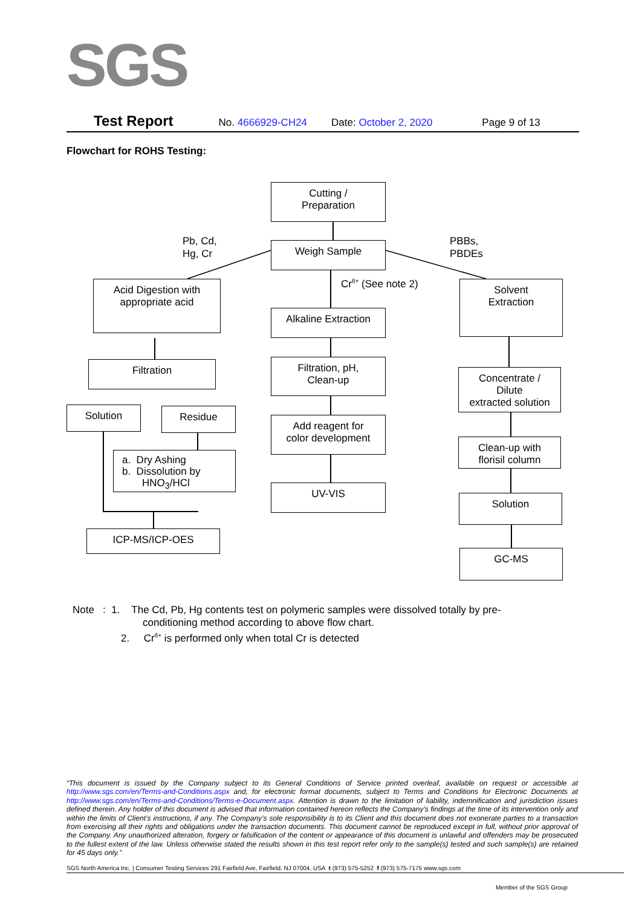SGS
Test Report No. 4666929-CH24 Date: October 2, 2020 Page 9 of 13
Flowchart for ROHS Testing:
Cutting /
Preparation
Weigh Sample
Pb, Cd,
Hg, Cr
PBBs,
PBDEs
Cr<sup>6+</sup> (See note 2)
Acid Digestion with
appropriate acid
Alkaline Extraction
Solvent
Extraction
Filtration
Filtration, pH,
Clean-up
Concentrate /
Dilute
extracted solution
Solution Residue
Add reagent for
color development
Clean-up with
florisil column
a. Dry Ashing
b. Dissolution by
HNO<sub>3</sub>/HCl
UV-VIS
Solution
ICP-MS/ICP-OES
GC-MS
Note : 1. The Cd, Pb, Hg contents test on polymeric samples were dissolved totally by pre-
conditioning method according to above flow chart.
2. Cr<sup>6+</sup> is performed only when total Cr is detected
“This document is issued by the Company subject to its General Conditions of Service printed overleaf, available on request or accessible at http://www.sgs.com/en/Terms-and-Conditions.aspx and, for electronic format documents, subject to Terms and Conditions for Electronic Documents at http://www.sgs.com/en/Terms-and-Conditions/Terms-e-Document.aspx. Attention is drawn to the limitation of liability, indemnification and jurisdiction issues defined therein. Any holder of this document is advised that information contained hereon reflects the Company’s findings at the time of its intervention only and within the limits of Client’s instructions, if any. The Company’s sole responsibility is to its Client and this document does not exonerate parties to a transaction from exercising all their rights and obligations under the transaction documents. This document cannot be reproduced except in full, without prior approval of the Company. Any unauthorized alteration, forgery or falsification of the content or appearance of this document is unlawful and offenders may be prosecuted to the fullest extent of the law. Unless otherwise stated the results shown in this test report refer only to the sample(s) tested and such sample(s) are retained for 45 days only.”
SGS North America Inc. | Consumer Testing Services 291 Fairfield Ave, Fairfield, NJ 07004, USA t (973) 575-5252 f (973) 575-7175 www.sgs.com
Member of the SGS Group